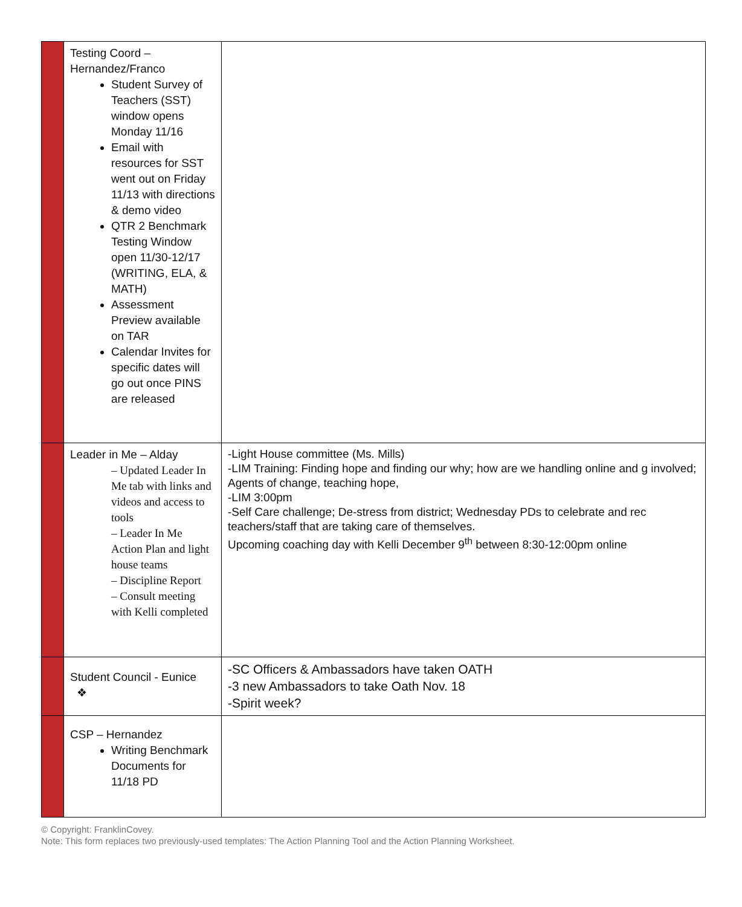| | Testing Coord – Hernandez/Franco Student Survey of Teachers (SST) window opens Monday 11/16 Email with resources for SST went out on Friday 11/13 with directions & demo video QTR 2 Benchmark Testing Window open 11/30-12/17 (WRITING, ELA, & MATH) Assessment Preview available on TAR Calendar Invites for specific dates will go out once PINS are released | |
| | Leader in Me – Alday – Updated Leader In Me tab with links and videos and access to tools – Leader In Me Action Plan and light house teams – Discipline Report – Consult meeting with Kelli completed | -Light House committee (Ms. Mills) -LIM Training: Finding hope and finding our why; how are we handling online and g involved; Agents of change, teaching hope, -LIM 3:00pm -Self Care challenge; De-stress from district; Wednesday PDs to celebrate and rec teachers/staff that are taking care of themselves. Upcoming coaching day with Kelli December 9<sup>th</sup> between 8:30-12:00pm online |
| | Student Council - Eunice ❖ | -SC Officers & Ambassadors have taken OATH -3 new Ambassadors to take Oath Nov. 18 -Spirit week? |
| | CSP – Hernandez Writing Benchmark Documents for 11/18 PD | |
© Copyright: FranklinCovey.
Note: This form replaces two previously-used templates: The Action Planning Tool and the Action Planning Worksheet.